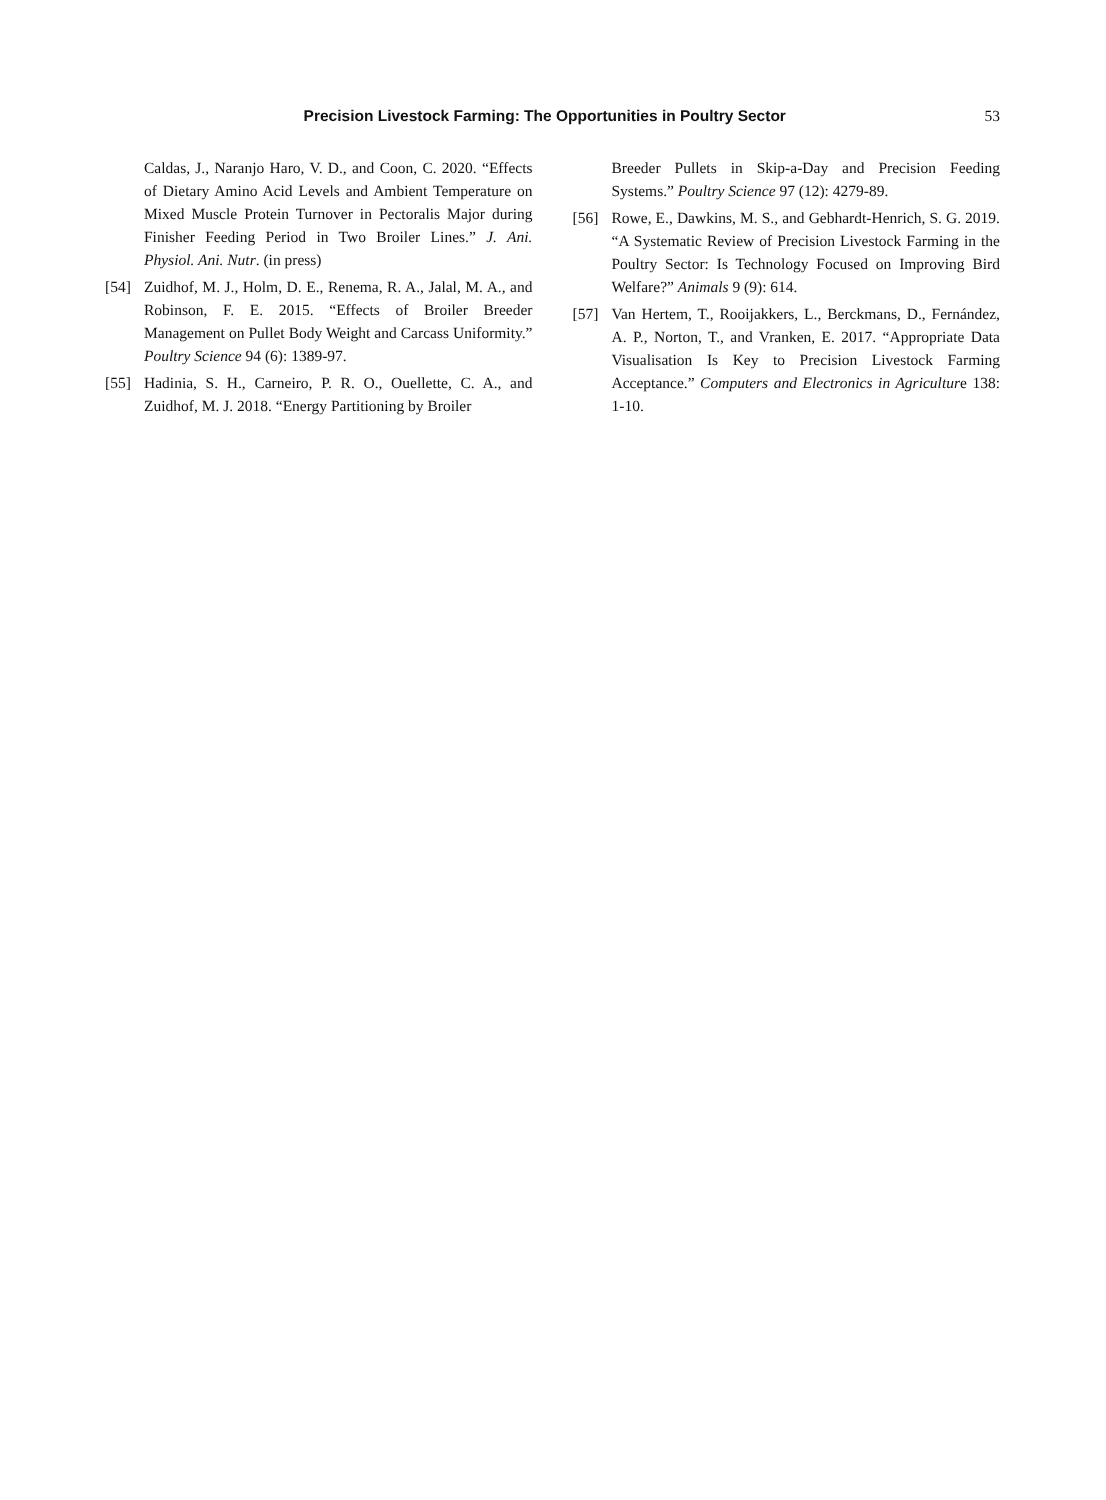Precision Livestock Farming: The Opportunities in Poultry Sector
53
Caldas, J., Naranjo Haro, V. D., and Coon, C. 2020. “Effects of Dietary Amino Acid Levels and Ambient Temperature on Mixed Muscle Protein Turnover in Pectoralis Major during Finisher Feeding Period in Two Broiler Lines.” J. Ani. Physiol. Ani. Nutr. (in press)
[54] Zuidhof, M. J., Holm, D. E., Renema, R. A., Jalal, M. A., and Robinson, F. E. 2015. “Effects of Broiler Breeder Management on Pullet Body Weight and Carcass Uniformity.” Poultry Science 94 (6): 1389-97.
[55] Hadinia, S. H., Carneiro, P. R. O., Ouellette, C. A., and Zuidhof, M. J. 2018. “Energy Partitioning by Broiler
Breeder Pullets in Skip-a-Day and Precision Feeding Systems.” Poultry Science 97 (12): 4279-89.
[56] Rowe, E., Dawkins, M. S., and Gebhardt-Henrich, S. G. 2019. “A Systematic Review of Precision Livestock Farming in the Poultry Sector: Is Technology Focused on Improving Bird Welfare?” Animals 9 (9): 614.
[57] Van Hertem, T., Rooijakkers, L., Berckmans, D., Fernández, A. P., Norton, T., and Vranken, E. 2017. “Appropriate Data Visualisation Is Key to Precision Livestock Farming Acceptance.” Computers and Electronics in Agriculture 138: 1-10.